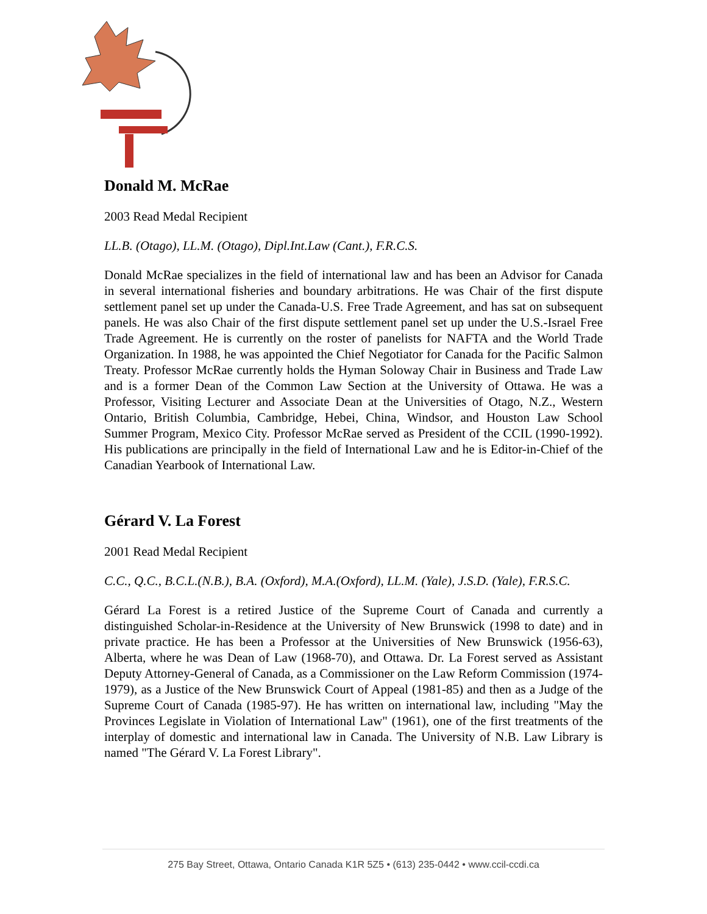Donald M. McRae
2003 Read Medal Recipient
LL.B. (Otago), LL.M. (Otago), Dipl.Int.Law (Cant.), F.R.C.S.
Donald McRae specializes in the field of international law and has been an Advisor for Canada in several international fisheries and boundary arbitrations. He was Chair of the first dispute settlement panel set up under the Canada-U.S. Free Trade Agreement, and has sat on subsequent panels. He was also Chair of the first dispute settlement panel set up under the U.S.-Israel Free Trade Agreement. He is currently on the roster of panelists for NAFTA and the World Trade Organization. In 1988, he was appointed the Chief Negotiator for Canada for the Pacific Salmon Treaty. Professor McRae currently holds the Hyman Soloway Chair in Business and Trade Law and is a former Dean of the Common Law Section at the University of Ottawa. He was a Professor, Visiting Lecturer and Associate Dean at the Universities of Otago, N.Z., Western Ontario, British Columbia, Cambridge, Hebei, China, Windsor, and Houston Law School Summer Program, Mexico City. Professor McRae served as President of the CCIL (1990-1992). His publications are principally in the field of International Law and he is Editor-in-Chief of the Canadian Yearbook of International Law.
Gérard V. La Forest
2001 Read Medal Recipient
C.C., Q.C., B.C.L.(N.B.), B.A. (Oxford), M.A.(Oxford), LL.M. (Yale), J.S.D. (Yale), F.R.S.C.
Gérard La Forest is a retired Justice of the Supreme Court of Canada and currently a distinguished Scholar-in-Residence at the University of New Brunswick (1998 to date) and in private practice. He has been a Professor at the Universities of New Brunswick (1956-63), Alberta, where he was Dean of Law (1968-70), and Ottawa. Dr. La Forest served as Assistant Deputy Attorney-General of Canada, as a Commissioner on the Law Reform Commission (1974-1979), as a Justice of the New Brunswick Court of Appeal (1981-85) and then as a Judge of the Supreme Court of Canada (1985-97). He has written on international law, including "May the Provinces Legislate in Violation of International Law" (1961), one of the first treatments of the interplay of domestic and international law in Canada. The University of N.B. Law Library is named "The Gérard V. La Forest Library".
275 Bay Street, Ottawa, Ontario Canada K1R 5Z5 • (613) 235-0442 • www.ccil-ccdi.ca